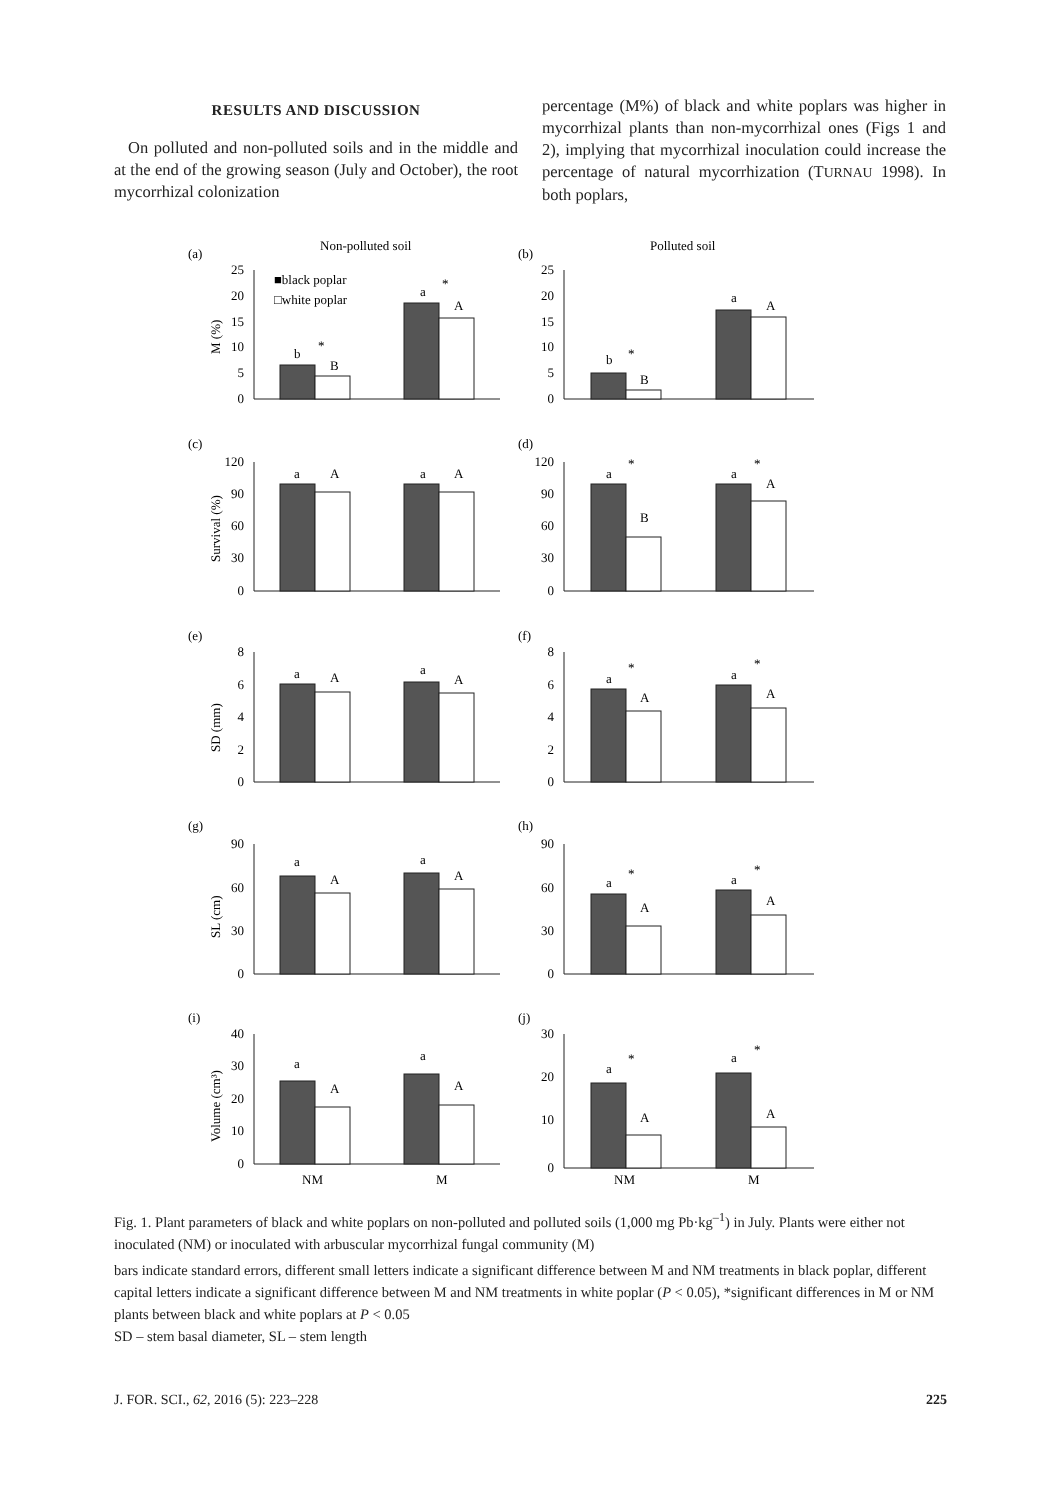RESULTS AND DISCUSSION
On polluted and non-polluted soils and in the middle and at the end of the growing season (July and October), the root mycorrhizal colonization
percentage (M%) of black and white poplars was higher in mycorrhizal plants than non-mycorrhizal ones (Figs 1 and 2), implying that mycorrhizal inoculation could increase the percentage of natural mycorrhization (TURNAU 1998). In both poplars,
(a)
Non-polluted soil
(b)
Polluted soil
■black poplar
□white poplar
(c)
(d)
(e)
(f)
(g)
(h)
(i)
(j)
25
20
15
10
5
0
25
20
15
10
5
0
120
90
60
30
0
120
90
60
30
0
8
6
4
2
0
8
6
4
2
0
90
60
30
0
90
60
30
0
40
30
20
10
0
30
20
10
0
b
*
B
a
*
A
b
*
B
a
A
a
A
a
A
a
*
B
a
*
A
a
A
a
A
a
*
A
a
*
A
a
A
a
A
a
*
A
a
*
A
a
A
a
A
a
*
A
a
*
A
M (%)
Survival (%)
SD (mm)
SL (cm)
Volume (cm³)
NM
M
NM
M
Fig. 1. Plant parameters of black and white poplars on non-polluted and polluted soils (1,000 mg Pb·kg<sup>–1</sup>) in July. Plants were either not inoculated (NM) or inoculated with arbuscular mycorrhizal fungal community (M)
bars indicate standard errors, different small letters indicate a significant difference between M and NM treatments in black poplar, different capital letters indicate a significant difference between M and NM treatments in white poplar (P < 0.05), *significant differences in M or NM plants between black and white poplars at P < 0.05
SD – stem basal diameter, SL – stem length
J. FOR. SCI., 62, 2016 (5): 223–228 225